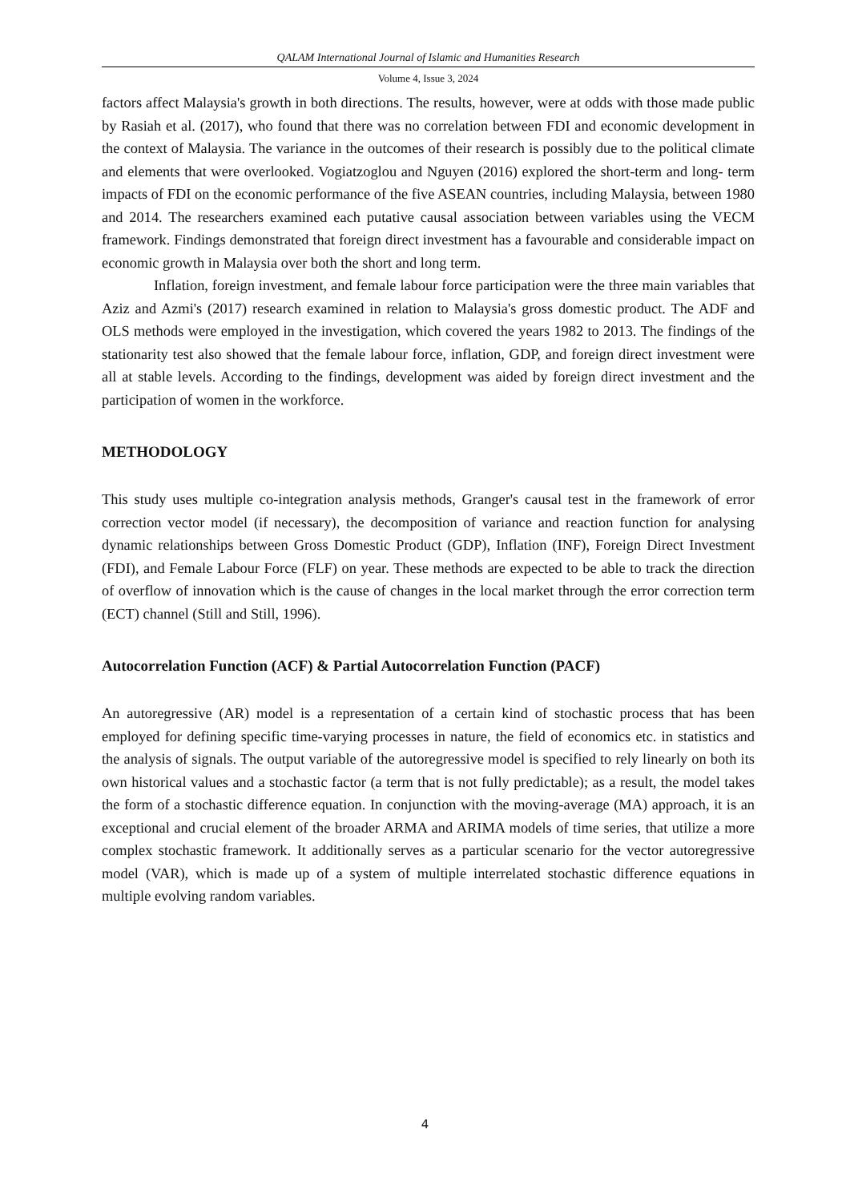QALAM International Journal of Islamic and Humanities Research
Volume 4, Issue 3, 2024
factors affect Malaysia's growth in both directions. The results, however, were at odds with those made public by Rasiah et al. (2017), who found that there was no correlation between FDI and economic development in the context of Malaysia. The variance in the outcomes of their research is possibly due to the political climate and elements that were overlooked. Vogiatzoglou and Nguyen (2016) explored the short-term and long- term impacts of FDI on the economic performance of the five ASEAN countries, including Malaysia, between 1980 and 2014. The researchers examined each putative causal association between variables using the VECM framework. Findings demonstrated that foreign direct investment has a favourable and considerable impact on economic growth in Malaysia over both the short and long term.
Inflation, foreign investment, and female labour force participation were the three main variables that Aziz and Azmi's (2017) research examined in relation to Malaysia's gross domestic product. The ADF and OLS methods were employed in the investigation, which covered the years 1982 to 2013. The findings of the stationarity test also showed that the female labour force, inflation, GDP, and foreign direct investment were all at stable levels. According to the findings, development was aided by foreign direct investment and the participation of women in the workforce.
METHODOLOGY
This study uses multiple co-integration analysis methods, Granger's causal test in the framework of error correction vector model (if necessary), the decomposition of variance and reaction function for analysing dynamic relationships between Gross Domestic Product (GDP), Inflation (INF), Foreign Direct Investment (FDI), and Female Labour Force (FLF) on year. These methods are expected to be able to track the direction of overflow of innovation which is the cause of changes in the local market through the error correction term (ECT) channel (Still and Still, 1996).
Autocorrelation Function (ACF) & Partial Autocorrelation Function (PACF)
An autoregressive (AR) model is a representation of a certain kind of stochastic process that has been employed for defining specific time-varying processes in nature, the field of economics etc. in statistics and the analysis of signals. The output variable of the autoregressive model is specified to rely linearly on both its own historical values and a stochastic factor (a term that is not fully predictable); as a result, the model takes the form of a stochastic difference equation. In conjunction with the moving-average (MA) approach, it is an exceptional and crucial element of the broader ARMA and ARIMA models of time series, that utilize a more complex stochastic framework. It additionally serves as a particular scenario for the vector autoregressive model (VAR), which is made up of a system of multiple interrelated stochastic difference equations in multiple evolving random variables.
4